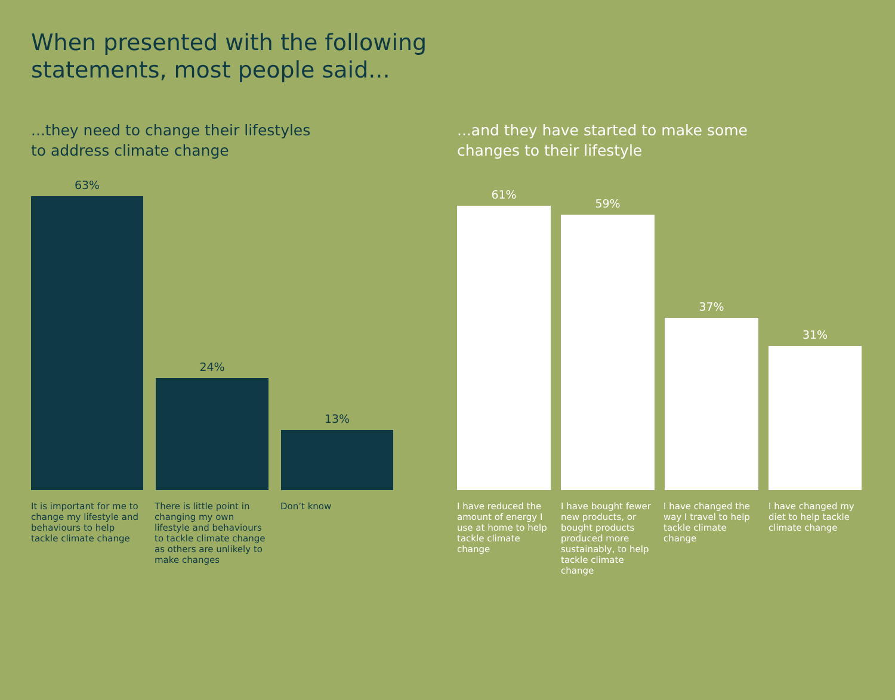When presented with the following statements, most people said...
...they need to change their lifestyles
to address climate change
63%
24%
13%
It is important for me to change my lifestyle and behaviours to help tackle climate change
There is little point in changing my own lifestyle and behaviours to tackle climate change as others are unlikely to make changes
Don’t know
...and they have started to make some
changes to their lifestyle
61%
59%
37%
31%
I have reduced the amount of energy I use at home to help tackle climate change
I have bought fewer new products, or bought products produced more sustainably, to help tackle climate change
I have changed the way I travel to help tackle climate change
I have changed my diet to help tackle climate change